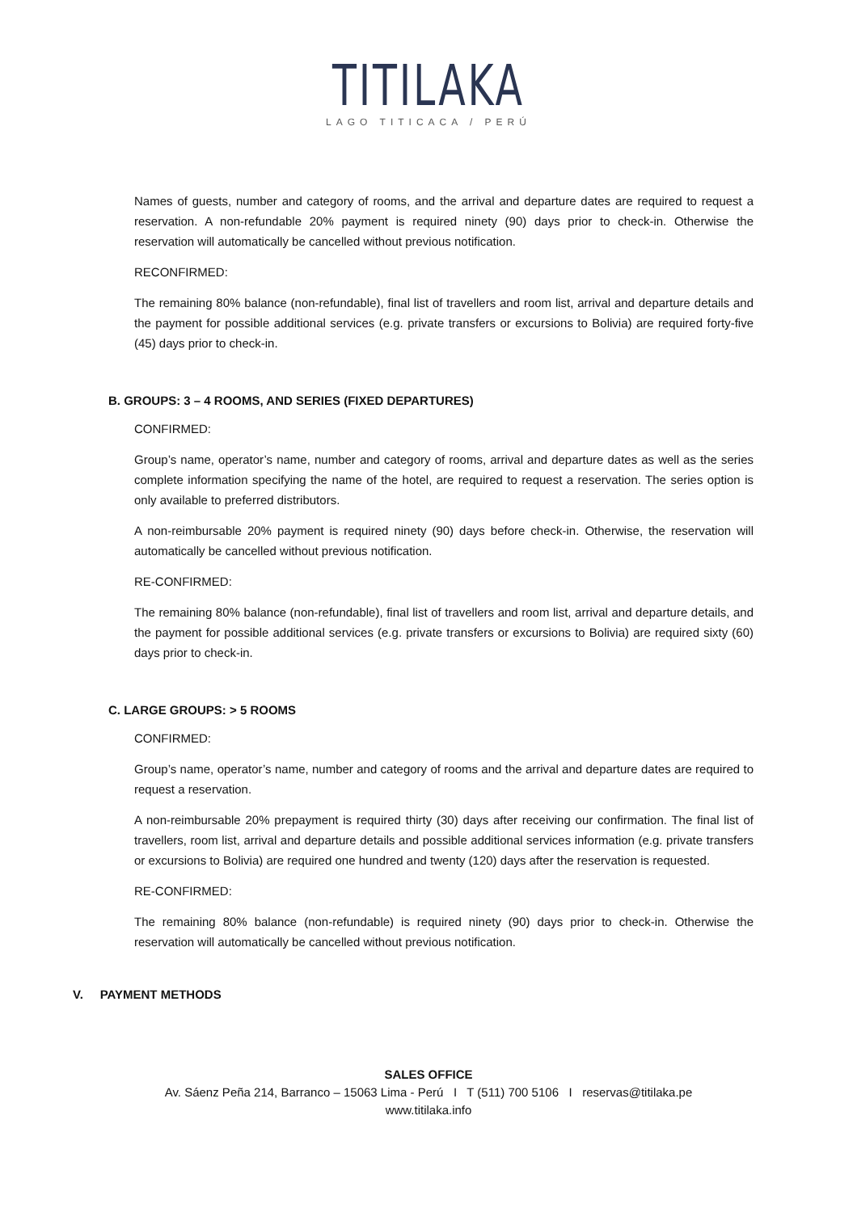TITILAKA
LAGO TITICACA / PERÚ
Names of guests, number and category of rooms, and the arrival and departure dates are required to request a reservation. A non-refundable 20% payment is required ninety (90) days prior to check-in. Otherwise the reservation will automatically be cancelled without previous notification.
RECONFIRMED:
The remaining 80% balance (non-refundable), final list of travellers and room list, arrival and departure details and the payment for possible additional services (e.g. private transfers or excursions to Bolivia) are required forty-five (45) days prior to check-in.
B. GROUPS: 3 – 4 ROOMS, AND SERIES (FIXED DEPARTURES)
CONFIRMED:
Group’s name, operator’s name, number and category of rooms, arrival and departure dates as well as the series complete information specifying the name of the hotel, are required to request a reservation. The series option is only available to preferred distributors.
A non-reimbursable 20% payment is required ninety (90) days before check-in. Otherwise, the reservation will automatically be cancelled without previous notification.
RE-CONFIRMED:
The remaining 80% balance (non-refundable), final list of travellers and room list, arrival and departure details, and the payment for possible additional services (e.g. private transfers or excursions to Bolivia) are required sixty (60) days prior to check-in.
C. LARGE GROUPS: > 5 ROOMS
CONFIRMED:
Group’s name, operator’s name, number and category of rooms and the arrival and departure dates are required to request a reservation.
A non-reimbursable 20% prepayment is required thirty (30) days after receiving our confirmation. The final list of travellers, room list, arrival and departure details and possible additional services information (e.g. private transfers or excursions to Bolivia) are required one hundred and twenty (120) days after the reservation is requested.
RE-CONFIRMED:
The remaining 80% balance (non-refundable) is required ninety (90) days prior to check-in. Otherwise the reservation will automatically be cancelled without previous notification.
V. PAYMENT METHODS
SALES OFFICE
Av. Sáenz Peña 214, Barranco – 15063 Lima - Perú I T (511) 700 5106 I reservas@titilaka.pe
www.titilaka.info